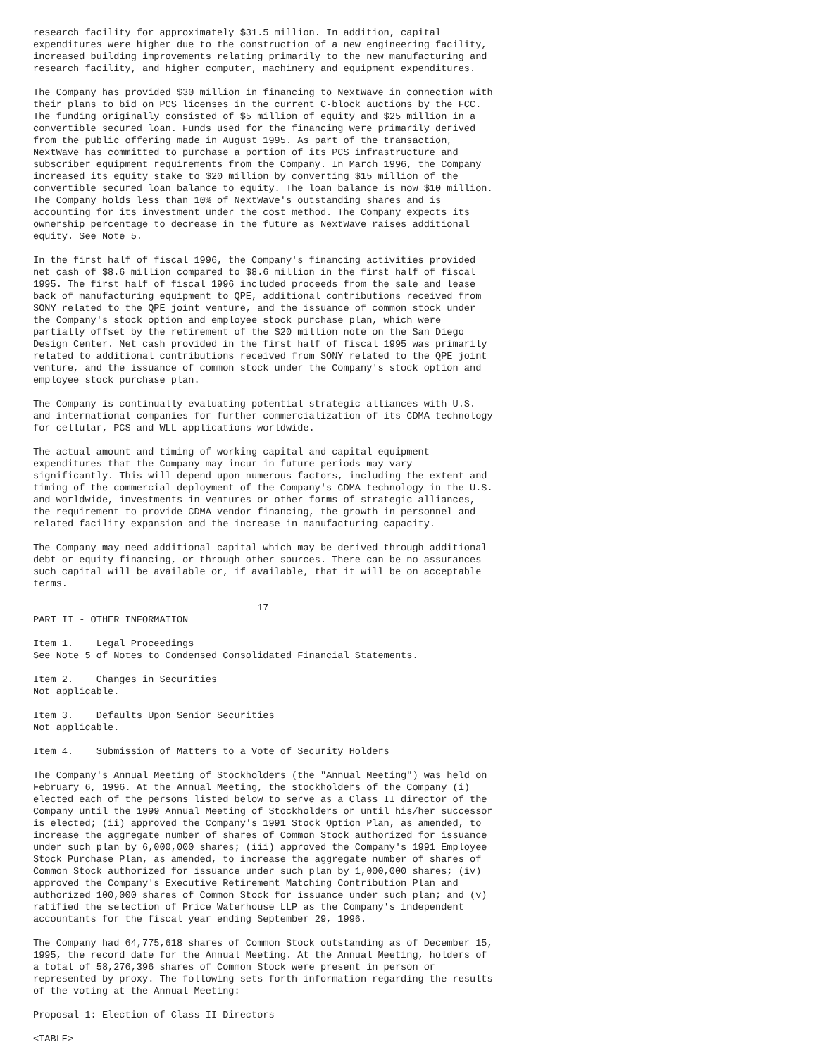research facility for approximately $31.5 million. In addition, capital
expenditures were higher due to the construction of a new engineering facility,
increased building improvements relating primarily to the new manufacturing and
research facility, and higher computer, machinery and equipment expenditures.

The Company has provided $30 million in financing to NextWave in connection with
their plans to bid on PCS licenses in the current C-block auctions by the FCC.
The funding originally consisted of $5 million of equity and $25 million in a
convertible secured loan. Funds used for the financing were primarily derived
from the public offering made in August 1995. As part of the transaction,
NextWave has committed to purchase a portion of its PCS infrastructure and
subscriber equipment requirements from the Company. In March 1996, the Company
increased its equity stake to $20 million by converting $15 million of the
convertible secured loan balance to equity. The loan balance is now $10 million.
The Company holds less than 10% of NextWave's outstanding shares and is
accounting for its investment under the cost method. The Company expects its
ownership percentage to decrease in the future as NextWave raises additional
equity. See Note 5.

In the first half of fiscal 1996, the Company's financing activities provided
net cash of $8.6 million compared to $8.6 million in the first half of fiscal
1995. The first half of fiscal 1996 included proceeds from the sale and lease
back of manufacturing equipment to QPE, additional contributions received from
SONY related to the QPE joint venture, and the issuance of common stock under
the Company's stock option and employee stock purchase plan, which were
partially offset by the retirement of the $20 million note on the San Diego
Design Center. Net cash provided in the first half of fiscal 1995 was primarily
related to additional contributions received from SONY related to the QPE joint
venture, and the issuance of common stock under the Company's stock option and
employee stock purchase plan.

The Company is continually evaluating potential strategic alliances with U.S.
and international companies for further commercialization of its CDMA technology
for cellular, PCS and WLL applications worldwide.

The actual amount and timing of working capital and capital equipment
expenditures that the Company may incur in future periods may vary
significantly. This will depend upon numerous factors, including the extent and
timing of the commercial deployment of the Company's CDMA technology in the U.S.
and worldwide, investments in ventures or other forms of strategic alliances,
the requirement to provide CDMA vendor financing, the growth in personnel and
related facility expansion and the increase in manufacturing capacity.

The Company may need additional capital which may be derived through additional
debt or equity financing, or through other sources. There can be no assurances
such capital will be available or, if available, that it will be on acceptable
terms.

                                       17
PART II - OTHER INFORMATION

Item 1.    Legal Proceedings
See Note 5 of Notes to Condensed Consolidated Financial Statements.

Item 2.    Changes in Securities
Not applicable.

Item 3.    Defaults Upon Senior Securities
Not applicable.

Item 4.    Submission of Matters to a Vote of Security Holders

The Company's Annual Meeting of Stockholders (the "Annual Meeting") was held on
February 6, 1996. At the Annual Meeting, the stockholders of the Company (i)
elected each of the persons listed below to serve as a Class II director of the
Company until the 1999 Annual Meeting of Stockholders or until his/her successor
is elected; (ii) approved the Company's 1991 Stock Option Plan, as amended, to
increase the aggregate number of shares of Common Stock authorized for issuance
under such plan by 6,000,000 shares; (iii) approved the Company's 1991 Employee
Stock Purchase Plan, as amended, to increase the aggregate number of shares of
Common Stock authorized for issuance under such plan by 1,000,000 shares; (iv)
approved the Company's Executive Retirement Matching Contribution Plan and
authorized 100,000 shares of Common Stock for issuance under such plan; and (v)
ratified the selection of Price Waterhouse LLP as the Company's independent
accountants for the fiscal year ending September 29, 1996.

The Company had 64,775,618 shares of Common Stock outstanding as of December 15,
1995, the record date for the Annual Meeting. At the Annual Meeting, holders of
a total of 58,276,396 shares of Common Stock were present in person or
represented by proxy. The following sets forth information regarding the results
of the voting at the Annual Meeting:

Proposal 1: Election of Class II Directors

<TABLE>